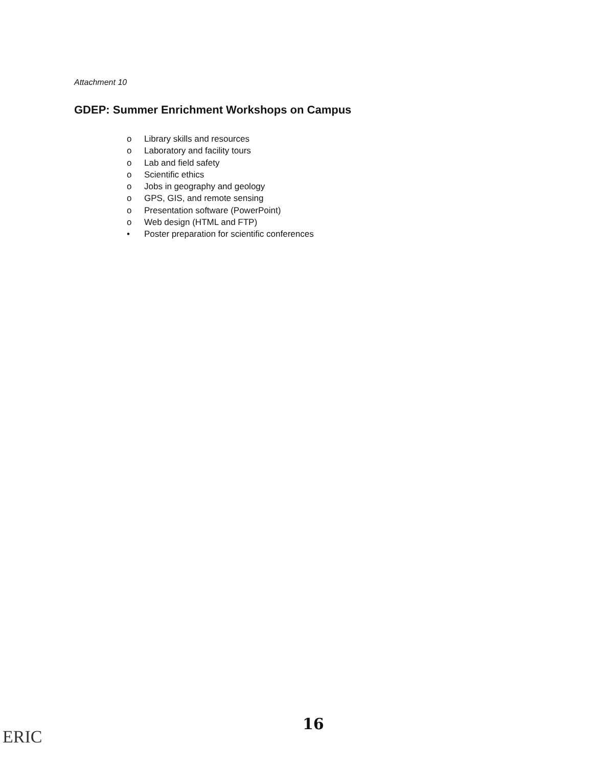Attachment 10
GDEP: Summer Enrichment Workshops on Campus
o Library skills and resources
o Laboratory and facility tours
o Lab and field safety
o Scientific ethics
o Jobs in geography and geology
o GPS, GIS, and remote sensing
o Presentation software (PowerPoint)
o Web design (HTML and FTP)
• Poster preparation for scientific conferences
16
ERIC